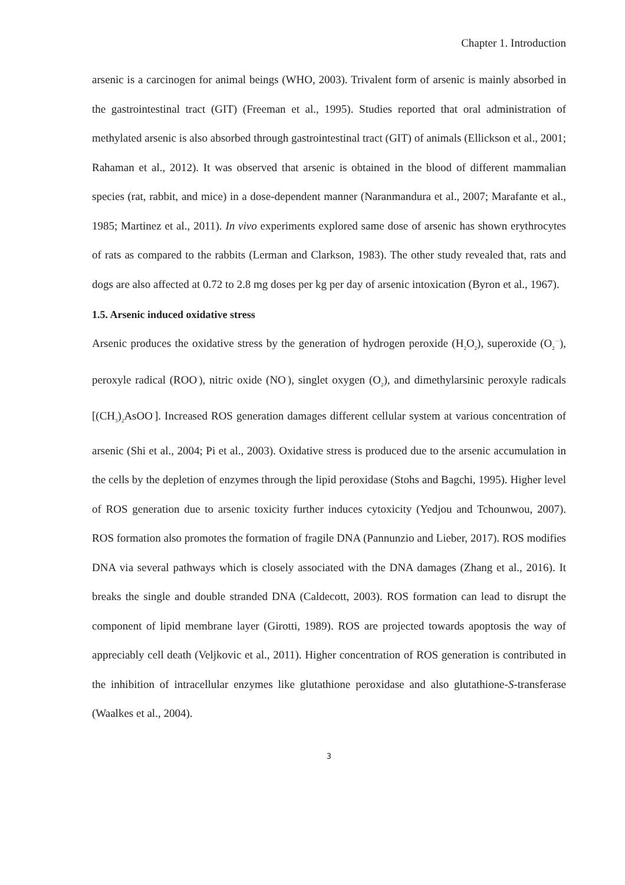Chapter 1. Introduction
arsenic is a carcinogen for animal beings (WHO, 2003). Trivalent form of arsenic is mainly absorbed in the gastrointestinal tract (GIT) (Freeman et al., 1995). Studies reported that oral administration of methylated arsenic is also absorbed through gastrointestinal tract (GIT) of animals (Ellickson et al., 2001; Rahaman et al., 2012). It was observed that arsenic is obtained in the blood of different mammalian species (rat, rabbit, and mice) in a dose-dependent manner (Naranmandura et al., 2007; Marafante et al., 1985; Martinez et al., 2011). In vivo experiments explored same dose of arsenic has shown erythrocytes of rats as compared to the rabbits (Lerman and Clarkson, 1983). The other study revealed that, rats and dogs are also affected at 0.72 to 2.8 mg doses per kg per day of arsenic intoxication (Byron et al., 1967).
1.5. Arsenic induced oxidative stress
Arsenic produces the oxidative stress by the generation of hydrogen peroxide (H<sub>2</sub>O<sub>2</sub>), superoxide (O<sub>2</sub><sup>·−</sup>), peroxyle radical (ROO<sup>·</sup>), nitric oxide (NO<sup>·</sup>), singlet oxygen (O<sub>2</sub>), and dimethylarsinic peroxyle radicals [(CH<sub>3</sub>)<sub>2</sub>AsOO<sup>·</sup>]. Increased ROS generation damages different cellular system at various concentration of arsenic (Shi et al., 2004; Pi et al., 2003). Oxidative stress is produced due to the arsenic accumulation in the cells by the depletion of enzymes through the lipid peroxidase (Stohs and Bagchi, 1995). Higher level of ROS generation due to arsenic toxicity further induces cytoxicity (Yedjou and Tchounwou, 2007). ROS formation also promotes the formation of fragile DNA (Pannunzio and Lieber, 2017). ROS modifies DNA via several pathways which is closely associated with the DNA damages (Zhang et al., 2016). It breaks the single and double stranded DNA (Caldecott, 2003). ROS formation can lead to disrupt the component of lipid membrane layer (Girotti, 1989). ROS are projected towards apoptosis the way of appreciably cell death (Veljkovic et al., 2011). Higher concentration of ROS generation is contributed in the inhibition of intracellular enzymes like glutathione peroxidase and also glutathione-S-transferase (Waalkes et al., 2004).
3